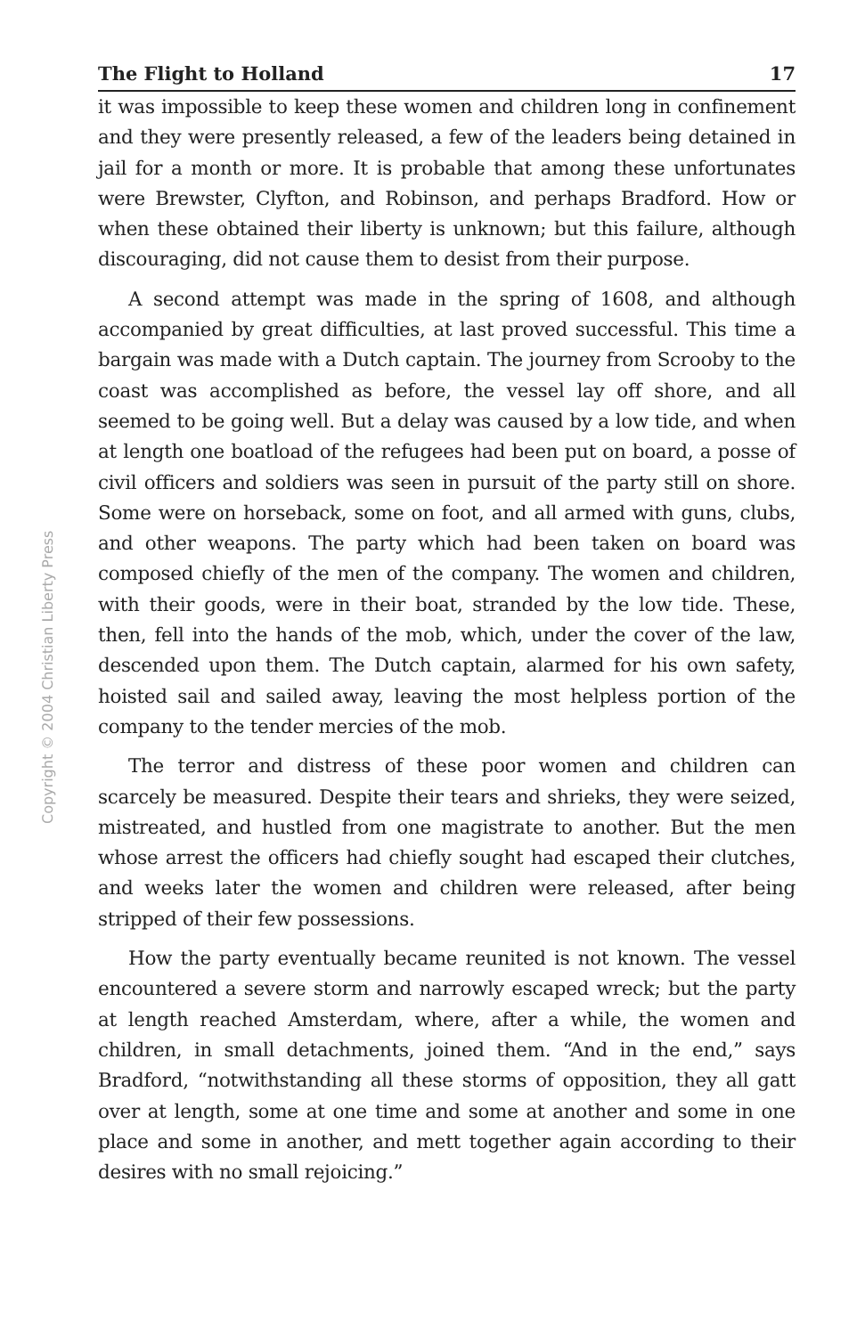Copyright © 2004 Christian Liberty Press
The Flight to Holland 17
it was impossible to keep these women and children long in confinement and they were presently released, a few of the leaders being detained in jail for a month or more. It is probable that among these unfortunates were Brewster, Clyfton, and Robinson, and perhaps Bradford. How or when these obtained their liberty is unknown; but this failure, although discouraging, did not cause them to desist from their purpose.
A second attempt was made in the spring of 1608, and although accompanied by great difficulties, at last proved successful. This time a bargain was made with a Dutch captain. The journey from Scrooby to the coast was accomplished as before, the vessel lay off shore, and all seemed to be going well. But a delay was caused by a low tide, and when at length one boatload of the refugees had been put on board, a posse of civil officers and soldiers was seen in pursuit of the party still on shore. Some were on horseback, some on foot, and all armed with guns, clubs, and other weapons. The party which had been taken on board was composed chiefly of the men of the company. The women and children, with their goods, were in their boat, stranded by the low tide. These, then, fell into the hands of the mob, which, under the cover of the law, descended upon them. The Dutch captain, alarmed for his own safety, hoisted sail and sailed away, leaving the most helpless portion of the company to the tender mercies of the mob.
The terror and distress of these poor women and children can scarcely be measured. Despite their tears and shrieks, they were seized, mistreated, and hustled from one magistrate to another. But the men whose arrest the officers had chiefly sought had escaped their clutches, and weeks later the women and children were released, after being stripped of their few possessions.
How the party eventually became reunited is not known. The vessel encountered a severe storm and narrowly escaped wreck; but the party at length reached Amsterdam, where, after a while, the women and children, in small detachments, joined them. “And in the end,” says Bradford, “notwithstanding all these storms of opposition, they all gatt over at length, some at one time and some at another and some in one place and some in another, and mett together again according to their desires with no small rejoicing.”